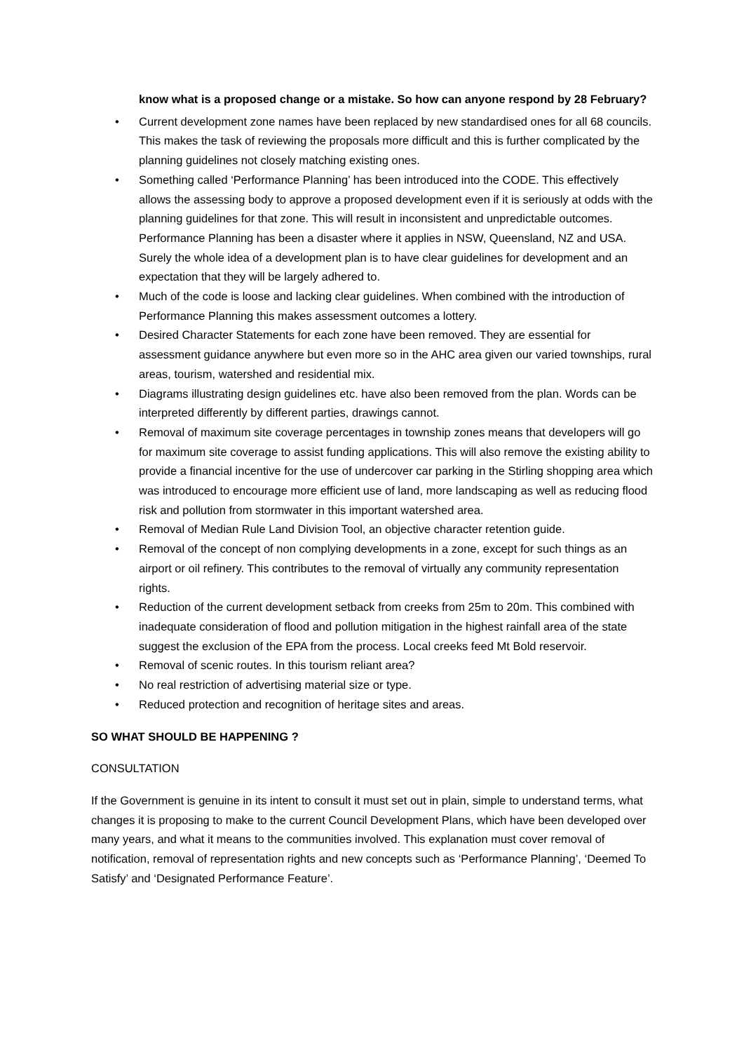know what is a proposed change or a mistake. So how can anyone respond by 28 February?
• Current development zone names have been replaced by new standardised ones for all 68 councils. This makes the task of reviewing the proposals more difficult and this is further complicated by the planning guidelines not closely matching existing ones.
• Something called ‘Performance Planning’ has been introduced into the CODE. This effectively allows the assessing body to approve a proposed development even if it is seriously at odds with the planning guidelines for that zone. This will result in inconsistent and unpredictable outcomes. Performance Planning has been a disaster where it applies in NSW, Queensland, NZ and USA. Surely the whole idea of a development plan is to have clear guidelines for development and an expectation that they will be largely adhered to.
• Much of the code is loose and lacking clear guidelines. When combined with the introduction of Performance Planning this makes assessment outcomes a lottery.
• Desired Character Statements for each zone have been removed. They are essential for assessment guidance anywhere but even more so in the AHC area given our varied townships, rural areas, tourism, watershed and residential mix.
• Diagrams illustrating design guidelines etc. have also been removed from the plan. Words can be interpreted differently by different parties, drawings cannot.
• Removal of maximum site coverage percentages in township zones means that developers will go for maximum site coverage to assist funding applications. This will also remove the existing ability to provide a financial incentive for the use of undercover car parking in the Stirling shopping area which was introduced to encourage more efficient use of land, more landscaping as well as reducing flood risk and pollution from stormwater in this important watershed area.
• Removal of Median Rule Land Division Tool, an objective character retention guide.
• Removal of the concept of non complying developments in a zone, except for such things as an airport or oil refinery. This contributes to the removal of virtually any community representation rights.
• Reduction of the current development setback from creeks from 25m to 20m. This combined with inadequate consideration of flood and pollution mitigation in the highest rainfall area of the state suggest the exclusion of the EPA from the process. Local creeks feed Mt Bold reservoir.
• Removal of scenic routes. In this tourism reliant area?
• No real restriction of advertising material size or type.
• Reduced protection and recognition of heritage sites and areas.
SO WHAT SHOULD BE HAPPENING ?
CONSULTATION
If the Government is genuine in its intent to consult it must set out in plain, simple to understand terms, what changes it is proposing to make to the current Council Development Plans, which have been developed over many years, and what it means to the communities involved. This explanation must cover removal of notification, removal of representation rights and new concepts such as ‘Performance Planning’, ‘Deemed To Satisfy’ and ‘Designated Performance Feature’.